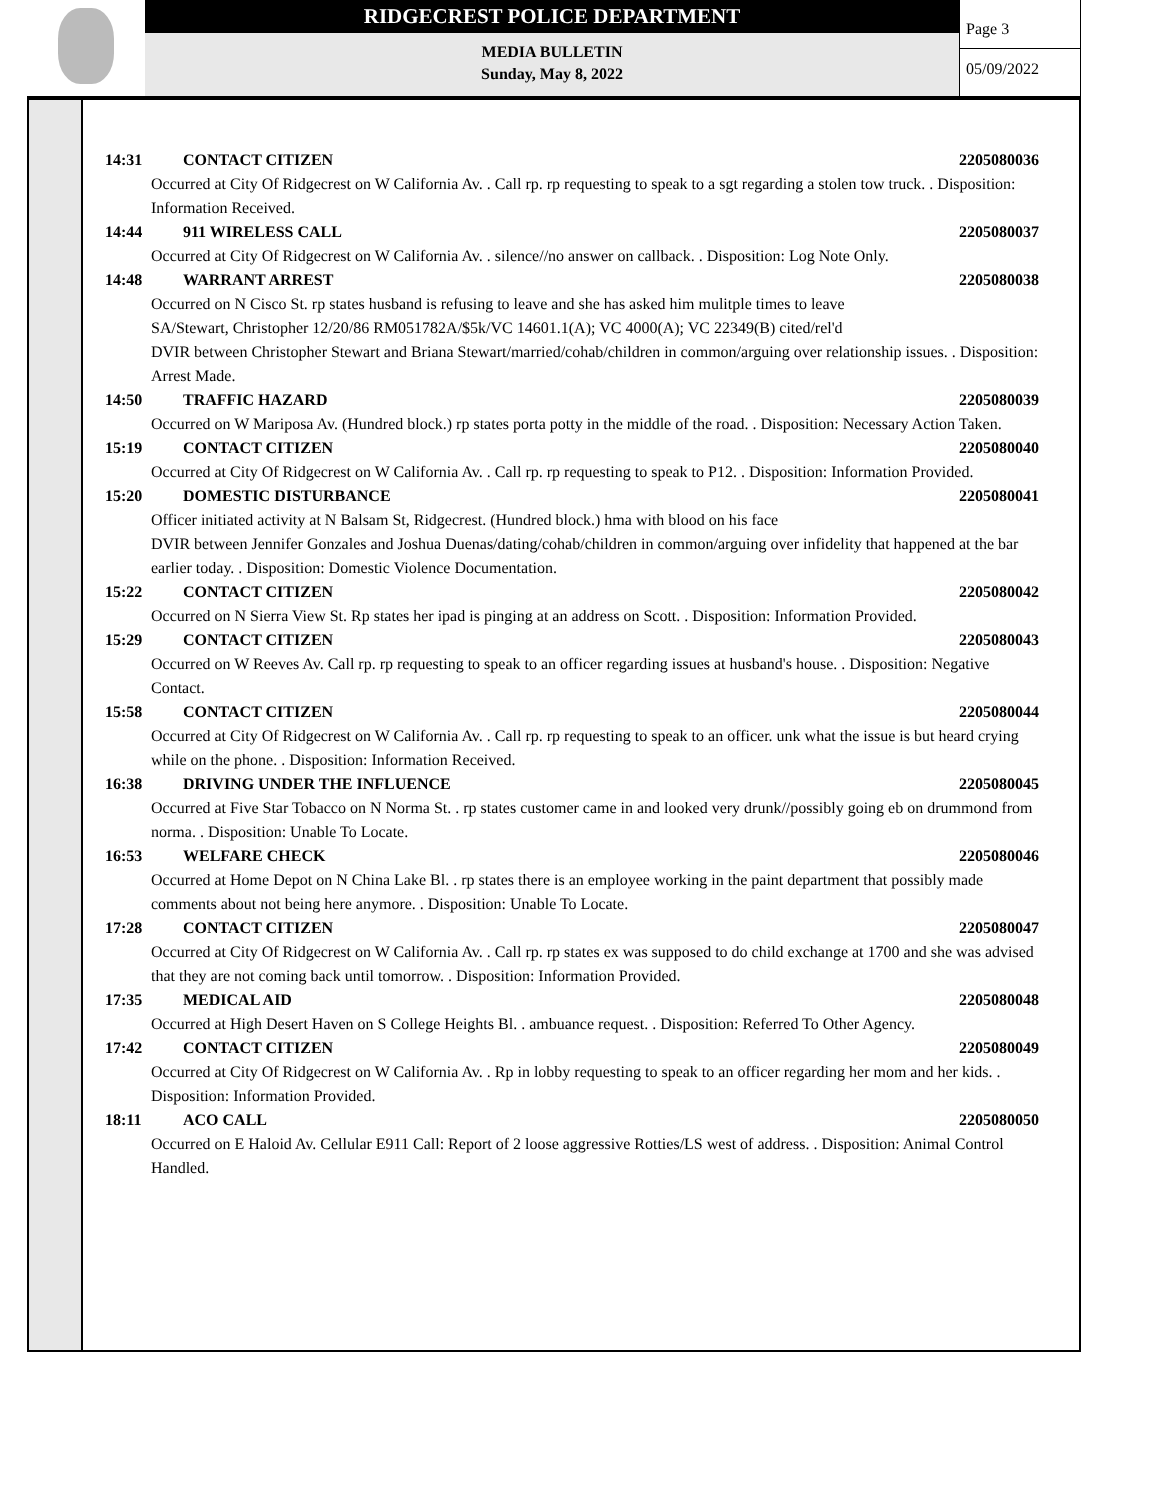RIDGECREST POLICE DEPARTMENT
MEDIA BULLETIN
Sunday, May 8, 2022
Page 3
05/09/2022
14:31 CONTACT CITIZEN 2205080036
Occurred at City Of Ridgecrest on W California Av. . Call rp. rp requesting to speak to a sgt regarding a stolen tow truck. . Disposition: Information Received.
14:44 911 WIRELESS CALL 2205080037
Occurred at City Of Ridgecrest on W California Av. . silence//no answer on callback. . Disposition: Log Note Only.
14:48 WARRANT ARREST 2205080038
Occurred on N Cisco St. rp states husband is refusing to leave and she has asked him mulitple times to leave
SA/Stewart, Christopher 12/20/86 RM051782A/$5k/VC 14601.1(A); VC 4000(A); VC 22349(B) cited/rel'd
DVIR between Christopher Stewart and Briana Stewart/married/cohab/children in common/arguing over relationship issues. . Disposition: Arrest Made.
14:50 TRAFFIC HAZARD 2205080039
Occurred on W Mariposa Av. (Hundred block.) rp states porta potty in the middle of the road. . Disposition: Necessary Action Taken.
15:19 CONTACT CITIZEN 2205080040
Occurred at City Of Ridgecrest on W California Av. . Call rp. rp requesting to speak to P12. . Disposition: Information Provided.
15:20 DOMESTIC DISTURBANCE 2205080041
Officer initiated activity at N Balsam St, Ridgecrest. (Hundred block.) hma with blood on his face
DVIR between Jennifer Gonzales and Joshua Duenas/dating/cohab/children in common/arguing over infidelity that happened at the bar earlier today. . Disposition: Domestic Violence Documentation.
15:22 CONTACT CITIZEN 2205080042
Occurred on N Sierra View St. Rp states her ipad is pinging at an address on Scott. . Disposition: Information Provided.
15:29 CONTACT CITIZEN 2205080043
Occurred on W Reeves Av. Call rp. rp requesting to speak to an officer regarding issues at husband's house. . Disposition: Negative Contact.
15:58 CONTACT CITIZEN 2205080044
Occurred at City Of Ridgecrest on W California Av. . Call rp. rp requesting to speak to an officer. unk what the issue is but heard crying while on the phone. . Disposition: Information Received.
16:38 DRIVING UNDER THE INFLUENCE 2205080045
Occurred at Five Star Tobacco on N Norma St. . rp states customer came in and looked very drunk//possibly going eb on drummond from norma. . Disposition: Unable To Locate.
16:53 WELFARE CHECK 2205080046
Occurred at Home Depot on N China Lake Bl. . rp states there is an employee working in the paint department that possibly made comments about not being here anymore. . Disposition: Unable To Locate.
17:28 CONTACT CITIZEN 2205080047
Occurred at City Of Ridgecrest on W California Av. . Call rp. rp states ex was supposed to do child exchange at 1700 and she was advised that they are not coming back until tomorrow. . Disposition: Information Provided.
17:35 MEDICAL AID 2205080048
Occurred at High Desert Haven on S College Heights Bl. . ambuance request. . Disposition: Referred To Other Agency.
17:42 CONTACT CITIZEN 2205080049
Occurred at City Of Ridgecrest on W California Av. . Rp in lobby requesting to speak to an officer regarding her mom and her kids. . Disposition: Information Provided.
18:11 ACO CALL 2205080050
Occurred on E Haloid Av. Cellular E911 Call: Report of 2 loose aggressive Rotties/LS west of address. . Disposition: Animal Control Handled.